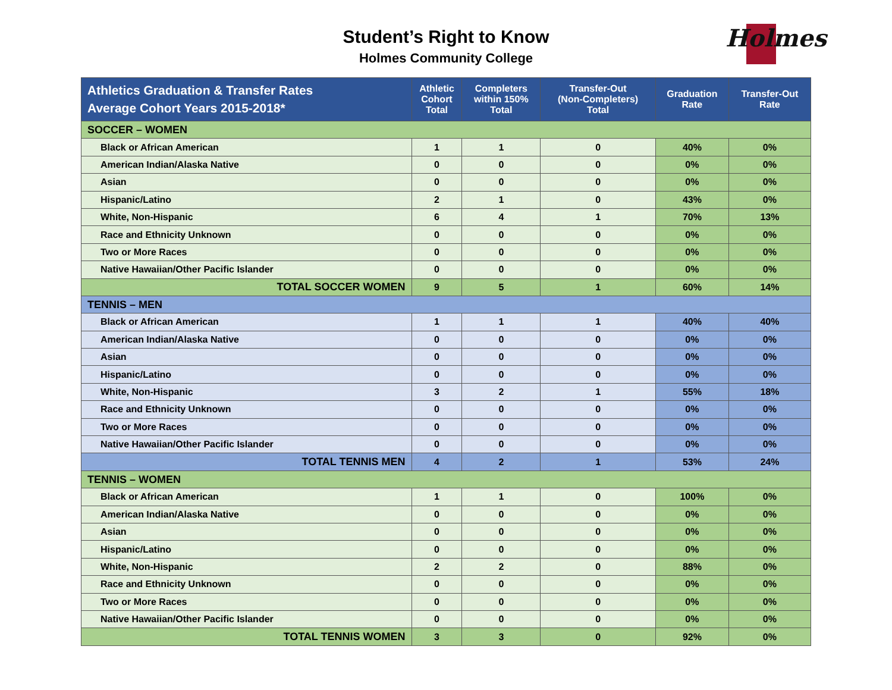Student’s Right to Know
Holmes Community College
Holmes
| Athletics Graduation & Transfer Rates Average Cohort Years 2015-2018* | Athletic Cohort Total | Completers within 150% Total | Transfer-Out (Non-Completers) Total | Graduation Rate | Transfer-Out Rate |
| --- | --- | --- | --- | --- | --- |
| SOCCER – WOMEN | | | | | |
| Black or African American | 1 | 1 | 0 | 40% | 0% |
| American Indian/Alaska Native | 0 | 0 | 0 | 0% | 0% |
| Asian | 0 | 0 | 0 | 0% | 0% |
| Hispanic/Latino | 2 | 1 | 0 | 43% | 0% |
| White, Non-Hispanic | 6 | 4 | 1 | 70% | 13% |
| Race and Ethnicity Unknown | 0 | 0 | 0 | 0% | 0% |
| Two or More Races | 0 | 0 | 0 | 0% | 0% |
| Native Hawaiian/Other Pacific Islander | 0 | 0 | 0 | 0% | 0% |
| TOTAL SOCCER WOMEN | 9 | 5 | 1 | 60% | 14% |
| TENNIS – MEN | | | | | |
| Black or African American | 1 | 1 | 1 | 40% | 40% |
| American Indian/Alaska Native | 0 | 0 | 0 | 0% | 0% |
| Asian | 0 | 0 | 0 | 0% | 0% |
| Hispanic/Latino | 0 | 0 | 0 | 0% | 0% |
| White, Non-Hispanic | 3 | 2 | 1 | 55% | 18% |
| Race and Ethnicity Unknown | 0 | 0 | 0 | 0% | 0% |
| Two or More Races | 0 | 0 | 0 | 0% | 0% |
| Native Hawaiian/Other Pacific Islander | 0 | 0 | 0 | 0% | 0% |
| TOTAL TENNIS MEN | 4 | 2 | 1 | 53% | 24% |
| TENNIS – WOMEN | | | | | |
| Black or African American | 1 | 1 | 0 | 100% | 0% |
| American Indian/Alaska Native | 0 | 0 | 0 | 0% | 0% |
| Asian | 0 | 0 | 0 | 0% | 0% |
| Hispanic/Latino | 0 | 0 | 0 | 0% | 0% |
| White, Non-Hispanic | 2 | 2 | 0 | 88% | 0% |
| Race and Ethnicity Unknown | 0 | 0 | 0 | 0% | 0% |
| Two or More Races | 0 | 0 | 0 | 0% | 0% |
| Native Hawaiian/Other Pacific Islander | 0 | 0 | 0 | 0% | 0% |
| TOTAL TENNIS WOMEN | 3 | 3 | 0 | 92% | 0% |